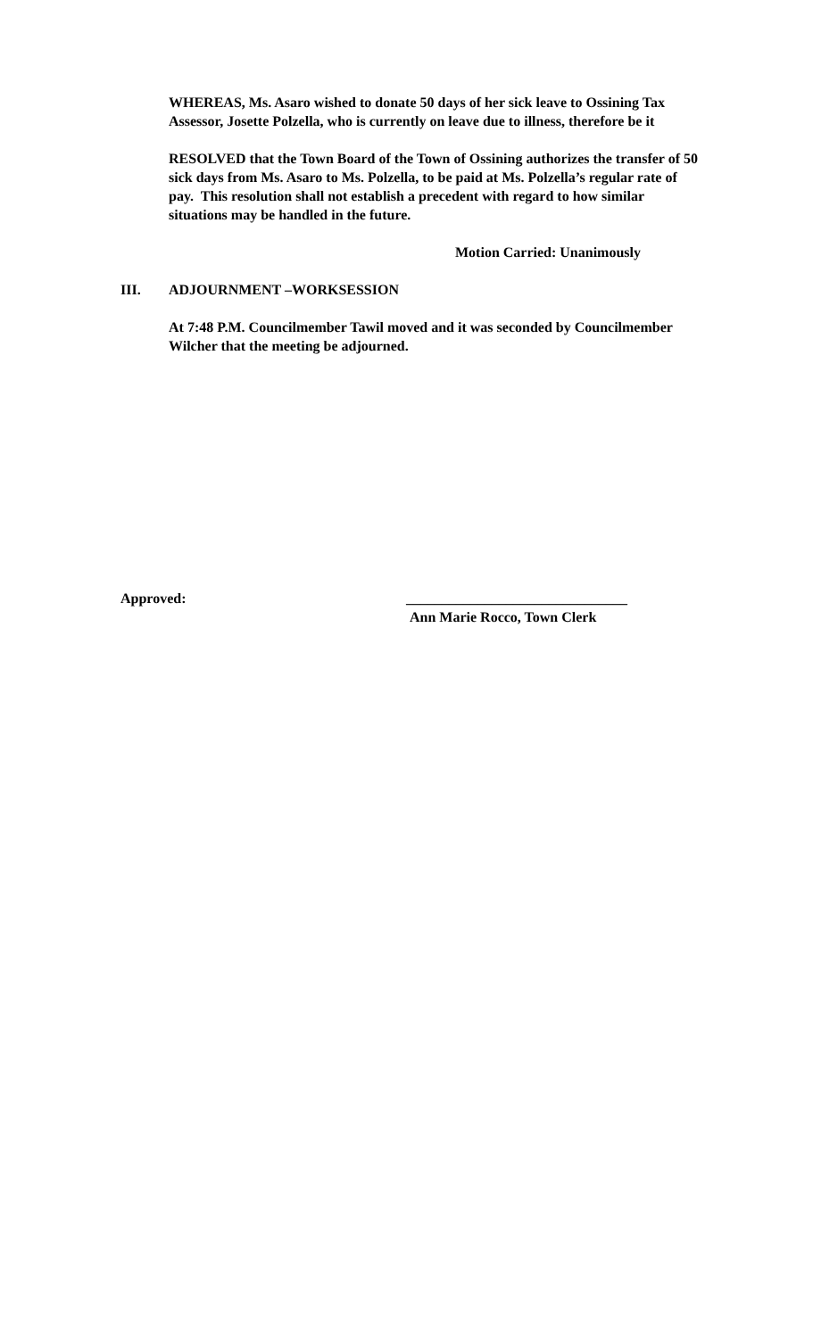WHEREAS, Ms. Asaro wished to donate 50 days of her sick leave to Ossining Tax Assessor, Josette Polzella, who is currently on leave due to illness, therefore be it
RESOLVED that the Town Board of the Town of Ossining authorizes the transfer of 50 sick days from Ms. Asaro to Ms. Polzella, to be paid at Ms. Polzella’s regular rate of pay. This resolution shall not establish a precedent with regard to how similar situations may be handled in the future.
Motion Carried: Unanimously
III. ADJOURNMENT –WORKSESSION
At 7:48 P.M. Councilmember Tawil moved and it was seconded by Councilmember Wilcher that the meeting be adjourned.
Approved: _______________________________
Ann Marie Rocco, Town Clerk